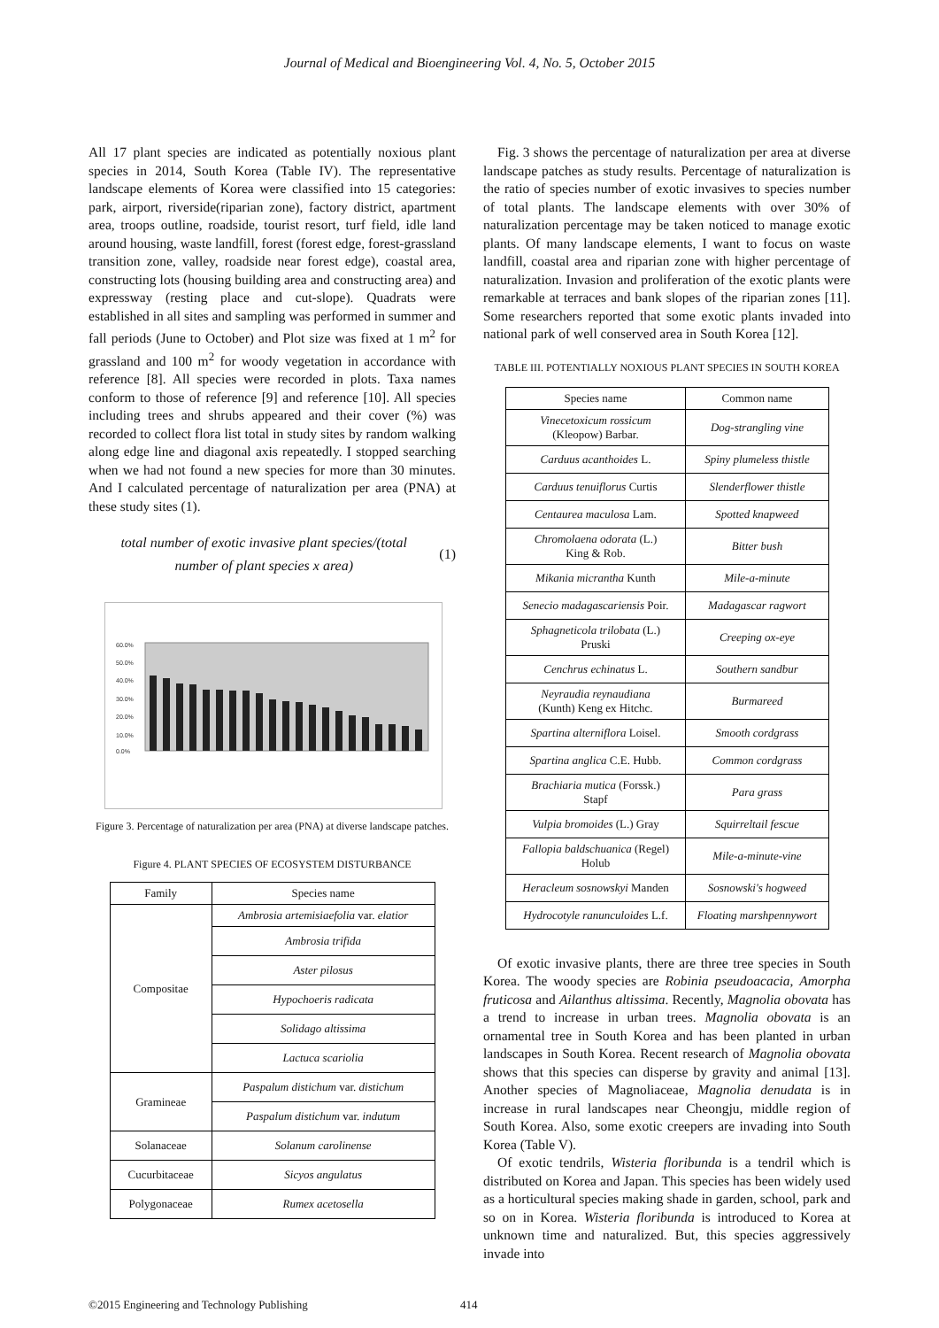Journal of Medical and Bioengineering Vol. 4, No. 5, October 2015
All 17 plant species are indicated as potentially noxious plant species in 2014, South Korea (Table IV). The representative landscape elements of Korea were classified into 15 categories: park, airport, riverside(riparian zone), factory district, apartment area, troops outline, roadside, tourist resort, turf field, idle land around housing, waste landfill, forest (forest edge, forest-grassland transition zone, valley, roadside near forest edge), coastal area, constructing lots (housing building area and constructing area) and expressway (resting place and cut-slope). Quadrats were established in all sites and sampling was performed in summer and fall periods (June to October) and Plot size was fixed at 1 m<sup>2</sup> for grassland and 100 m<sup>2</sup> for woody vegetation in accordance with reference [8]. All species were recorded in plots. Taxa names conform to those of reference [9] and reference [10]. All species including trees and shrubs appeared and their cover (%) was recorded to collect flora list total in study sites by random walking along edge line and diagonal axis repeatedly. I stopped searching when we had not found a new species for more than 30 minutes. And I calculated percentage of naturalization per area (PNA) at these study sites (1).
total number of exotic invasive plant species/(total
number of plant species x area)
(1)
60.0%
50.0%
40.0%
30.0%
20.0%
10.0%
0.0%
Figure 3. Percentage of naturalization per area (PNA) at diverse landscape patches.
Figure 4. PLANT SPECIES OF ECOSYSTEM DISTURBANCE
| Family | Species name |
| --- | --- |
| Compositae | Ambrosia artemisiaefolia var. elatior |
| | Ambrosia trifida |
| | Aster pilosus |
| | Hypochoeris radicata |
| | Solidago altissima |
| | Lactuca scariolia |
| Gramineae | Paspalum distichum var. distichum |
| | Paspalum distichum var. indutum |
| Solanaceae | Solanum carolinense |
| Cucurbitaceae | Sicyos angulatus |
| Polygonaceae | Rumex acetosella |
Fig. 3 shows the percentage of naturalization per area at diverse landscape patches as study results. Percentage of naturalization is the ratio of species number of exotic invasives to species number of total plants. The landscape elements with over 30% of naturalization percentage may be taken noticed to manage exotic plants. Of many landscape elements, I want to focus on waste landfill, coastal area and riparian zone with higher percentage of naturalization. Invasion and proliferation of the exotic plants were remarkable at terraces and bank slopes of the riparian zones [11]. Some researchers reported that some exotic plants invaded into national park of well conserved area in South Korea [12].
TABLE III. POTENTIALLY NOXIOUS PLANT SPECIES IN SOUTH KOREA
| Species name | Common name |
| --- | --- |
| Vinecetoxicum rossicum (Kleopow) Barbar. | Dog-strangling vine |
| Carduus acanthoides L. | Spiny plumeless thistle |
| Carduus tenuiflorus Curtis | Slenderflower thistle |
| Centaurea maculosa Lam. | Spotted knapweed |
| Chromolaena odorata (L.) King & Rob. | Bitter bush |
| Mikania micrantha Kunth | Mile-a-minute |
| Senecio madagascariensis Poir. | Madagascar ragwort |
| Sphagneticola trilobata (L.) Pruski | Creeping ox-eye |
| Cenchrus echinatus L. | Southern sandbur |
| Neyraudia reynaudiana (Kunth) Keng ex Hitchc. | Burmareed |
| Spartina alterniflora Loisel. | Smooth cordgrass |
| Spartina anglica C.E. Hubb. | Common cordgrass |
| Brachiaria mutica (Forssk.) Stapf | Para grass |
| Vulpia bromoides (L.) Gray | Squirreltail fescue |
| Fallopia baldschuanica (Regel) Holub | Mile-a-minute-vine |
| Heracleum sosnowskyi Manden | Sosnowski's hogweed |
| Hydrocotyle ranunculoides L.f. | Floating marshpennywort |
Of exotic invasive plants, there are three tree species in South Korea. The woody species are Robinia pseudoacacia, Amorpha fruticosa and Ailanthus altissima. Recently, Magnolia obovata has a trend to increase in urban trees. Magnolia obovata is an ornamental tree in South Korea and has been planted in urban landscapes in South Korea. Recent research of Magnolia obovata shows that this species can disperse by gravity and animal [13]. Another species of Magnoliaceae, Magnolia denudata is in increase in rural landscapes near Cheongju, middle region of South Korea. Also, some exotic creepers are invading into South Korea (Table V).
Of exotic tendrils, Wisteria floribunda is a tendril which is distributed on Korea and Japan. This species has been widely used as a horticultural species making shade in garden, school, park and so on in Korea. Wisteria floribunda is introduced to Korea at unknown time and naturalized. But, this species aggressively invade into
©2015 Engineering and Technology Publishing 414